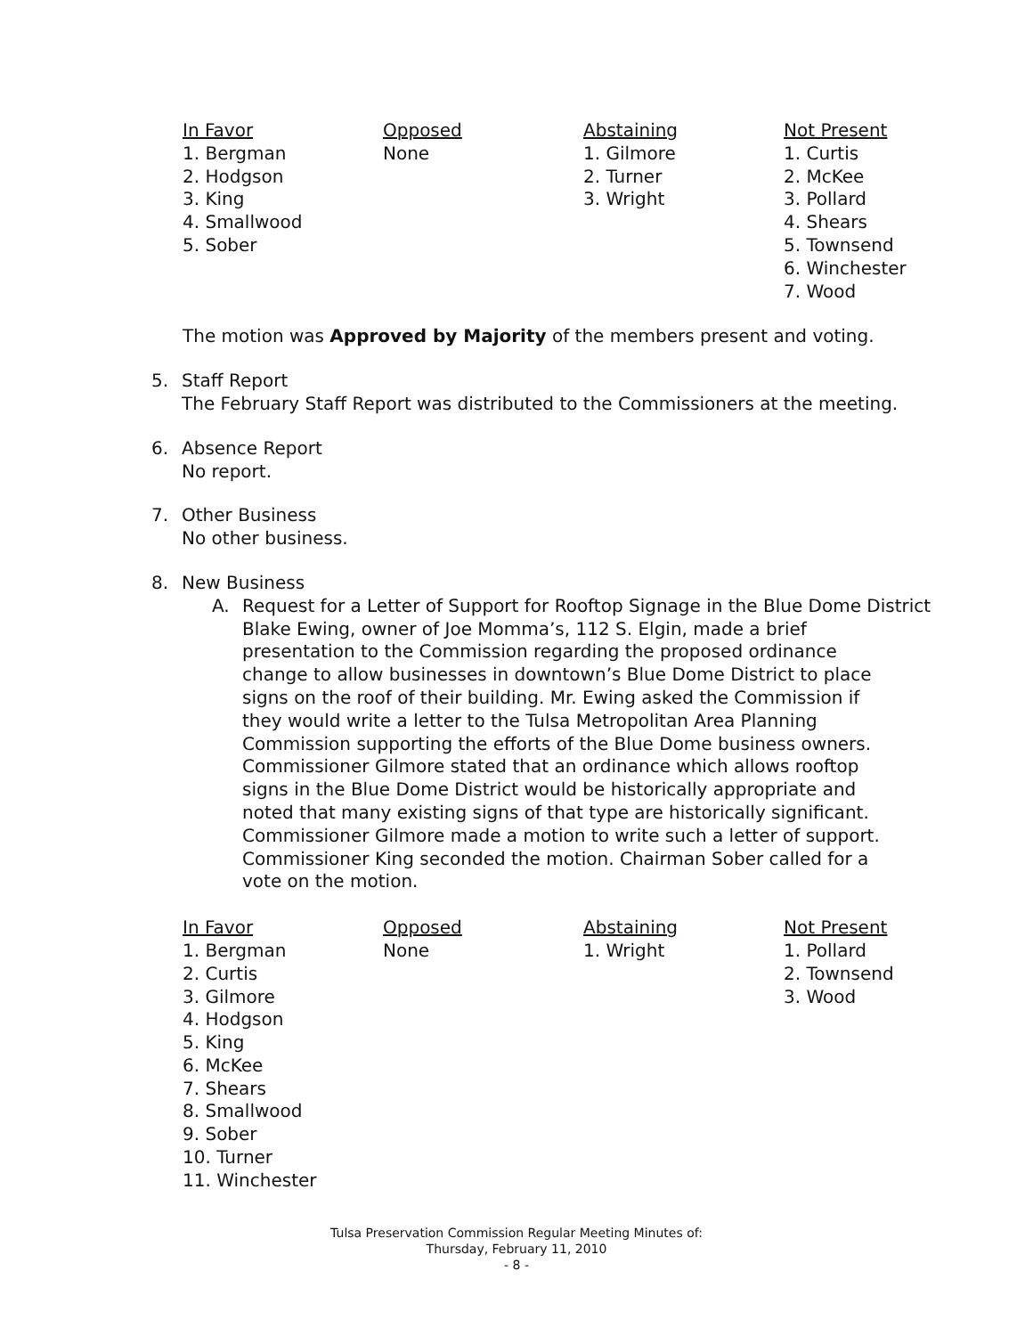| In Favor 1. Bergman 2. Hodgson 3. King 4. Smallwood 5. Sober | Opposed None | Abstaining 1. Gilmore 2. Turner 3. Wright | Not Present 1. Curtis 2. McKee 3. Pollard 4. Shears 5. Townsend 6. Winchester 7. Wood |
The motion was Approved by Majority of the members present and voting.
5. Staff Report
The February Staff Report was distributed to the Commissioners at the meeting.
6. Absence Report
No report.
7. Other Business
No other business.
8. New Business
A. Request for a Letter of Support for Rooftop Signage in the Blue Dome District
Blake Ewing, owner of Joe Momma’s, 112 S. Elgin, made a brief presentation to the Commission regarding the proposed ordinance change to allow businesses in downtown’s Blue Dome District to place signs on the roof of their building. Mr. Ewing asked the Commission if they would write a letter to the Tulsa Metropolitan Area Planning Commission supporting the efforts of the Blue Dome business owners. Commissioner Gilmore stated that an ordinance which allows rooftop signs in the Blue Dome District would be historically appropriate and noted that many existing signs of that type are historically significant. Commissioner Gilmore made a motion to write such a letter of support. Commissioner King seconded the motion. Chairman Sober called for a vote on the motion.
| In Favor 1. Bergman 2. Curtis 3. Gilmore 4. Hodgson 5. King 6. McKee 7. Shears 8. Smallwood 9. Sober 10. Turner 11. Winchester | Opposed None | Abstaining 1. Wright | Not Present 1. Pollard 2. Townsend 3. Wood |
Tulsa Preservation Commission Regular Meeting Minutes of:
Thursday, February 11, 2010
- 8 -